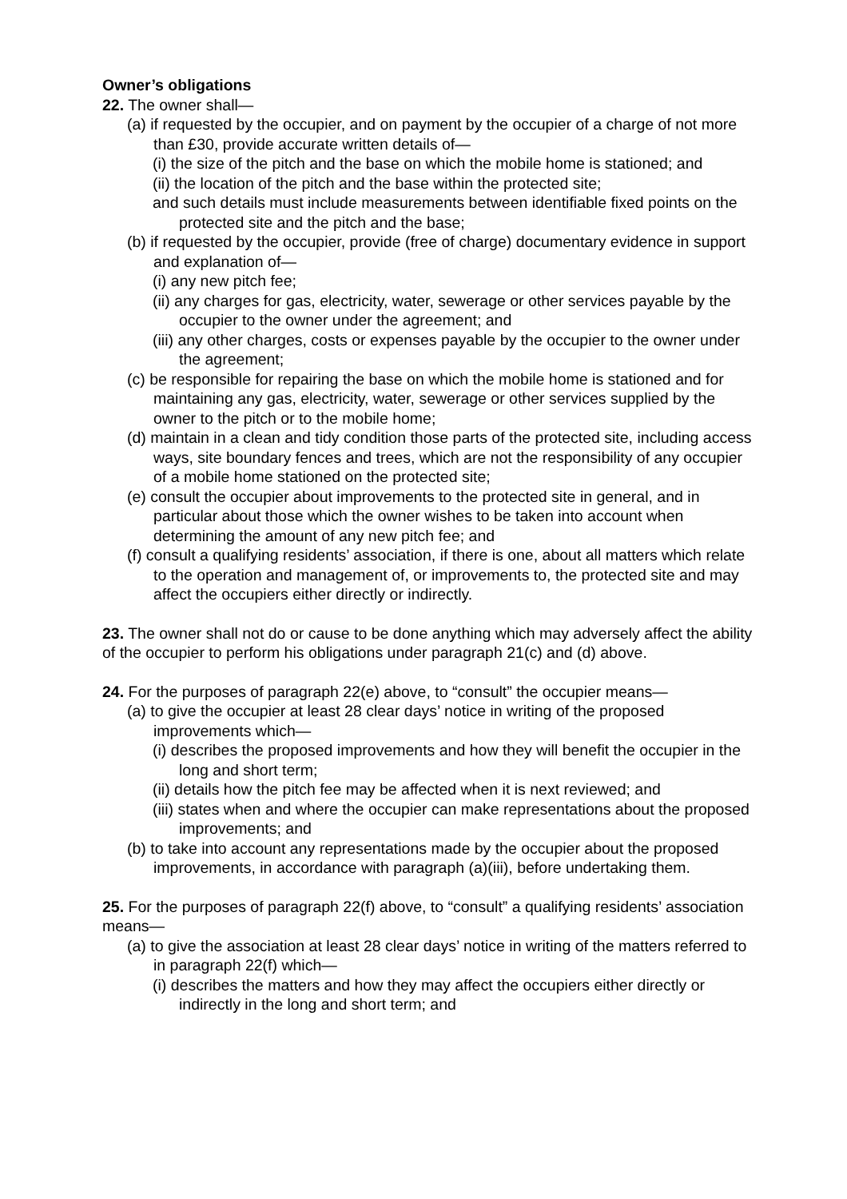Owner’s obligations
22. The owner shall—
(a) if requested by the occupier, and on payment by the occupier of a charge of not more than £30, provide accurate written details of—
(i) the size of the pitch and the base on which the mobile home is stationed; and
(ii) the location of the pitch and the base within the protected site;
and such details must include measurements between identifiable fixed points on the protected site and the pitch and the base;
(b) if requested by the occupier, provide (free of charge) documentary evidence in support and explanation of—
(i) any new pitch fee;
(ii) any charges for gas, electricity, water, sewerage or other services payable by the occupier to the owner under the agreement; and
(iii) any other charges, costs or expenses payable by the occupier to the owner under the agreement;
(c) be responsible for repairing the base on which the mobile home is stationed and for maintaining any gas, electricity, water, sewerage or other services supplied by the owner to the pitch or to the mobile home;
(d) maintain in a clean and tidy condition those parts of the protected site, including access ways, site boundary fences and trees, which are not the responsibility of any occupier of a mobile home stationed on the protected site;
(e) consult the occupier about improvements to the protected site in general, and in particular about those which the owner wishes to be taken into account when determining the amount of any new pitch fee; and
(f) consult a qualifying residents’ association, if there is one, about all matters which relate to the operation and management of, or improvements to, the protected site and may affect the occupiers either directly or indirectly.
23. The owner shall not do or cause to be done anything which may adversely affect the ability of the occupier to perform his obligations under paragraph 21(c) and (d) above.
24. For the purposes of paragraph 22(e) above, to “consult” the occupier means—
(a) to give the occupier at least 28 clear days’ notice in writing of the proposed improvements which—
(i) describes the proposed improvements and how they will benefit the occupier in the long and short term;
(ii) details how the pitch fee may be affected when it is next reviewed; and
(iii) states when and where the occupier can make representations about the proposed improvements; and
(b) to take into account any representations made by the occupier about the proposed improvements, in accordance with paragraph (a)(iii), before undertaking them.
25. For the purposes of paragraph 22(f) above, to “consult” a qualifying residents’ association means—
(a) to give the association at least 28 clear days’ notice in writing of the matters referred to in paragraph 22(f) which—
(i) describes the matters and how they may affect the occupiers either directly or indirectly in the long and short term; and